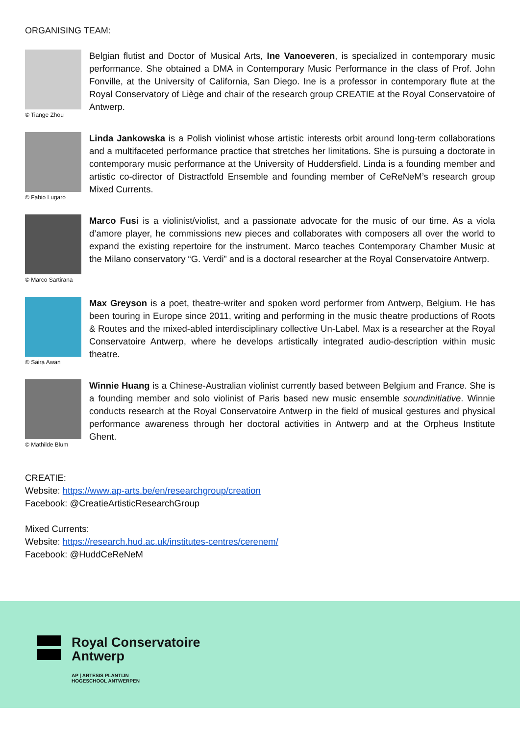ORGANISING TEAM:
© Tiange Zhou
Belgian flutist and Doctor of Musical Arts, Ine Vanoeveren, is specialized in contemporary music performance. She obtained a DMA in Contemporary Music Performance in the class of Prof. John Fonville, at the University of California, San Diego. Ine is a professor in contemporary flute at the Royal Conservatory of Liège and chair of the research group CREATIE at the Royal Conservatoire of Antwerp.
© Fabio Lugaro
Linda Jankowska is a Polish violinist whose artistic interests orbit around long-term collaborations and a multifaceted performance practice that stretches her limitations. She is pursuing a doctorate in contemporary music performance at the University of Huddersfield. Linda is a founding member and artistic co-director of Distractfold Ensemble and founding member of CeReNeM’s research group Mixed Currents.
© Marco Sartirana
Marco Fusi is a violinist/violist, and a passionate advocate for the music of our time. As a viola d’amore player, he commissions new pieces and collaborates with composers all over the world to expand the existing repertoire for the instrument. Marco teaches Contemporary Chamber Music at the Milano conservatory “G. Verdi” and is a doctoral researcher at the Royal Conservatoire Antwerp.
© Saira Awan
Max Greyson is a poet, theatre-writer and spoken word performer from Antwerp, Belgium. He has been touring in Europe since 2011, writing and performing in the music theatre productions of Roots & Routes and the mixed-abled interdisciplinary collective Un-Label. Max is a researcher at the Royal Conservatoire Antwerp, where he develops artistically integrated audio-description within music theatre.
© Mathilde Blum
Winnie Huang is a Chinese-Australian violinist currently based between Belgium and France. She is a founding member and solo violinist of Paris based new music ensemble soundinitiative. Winnie conducts research at the Royal Conservatoire Antwerp in the field of musical gestures and physical performance awareness through her doctoral activities in Antwerp and at the Orpheus Institute Ghent.
CREATIE:
Website: https://www.ap-arts.be/en/researchgroup/creation
Facebook: @CreatieArtisticResearchGroup
Mixed Currents:
Website: https://research.hud.ac.uk/institutes-centres/cerenem/
Facebook: @HuddCeReNeM
Royal Conservatoire
Antwerp
AP | ARTESIS PLANTIJN
HOGESCHOOL ANTWERPEN